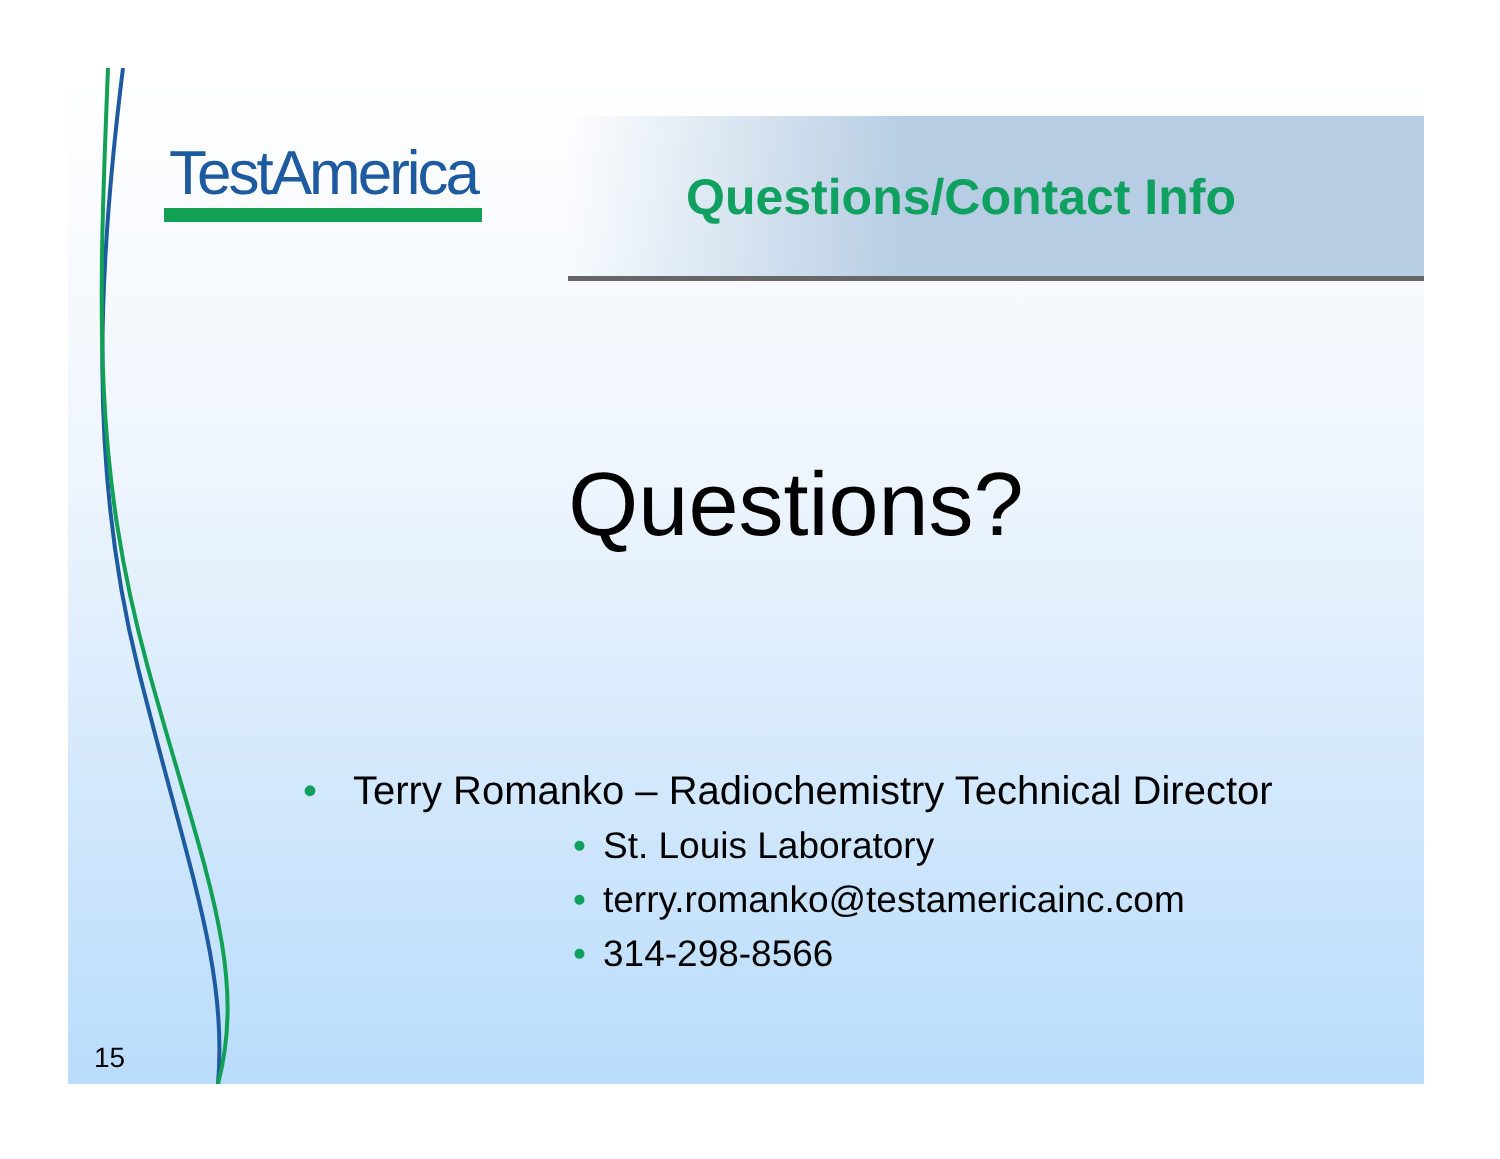TestAmerica Questions/Contact Info
Questions?
• Terry Romanko – Radiochemistry Technical Director
• St. Louis Laboratory
• terry.romanko@testamericainc.com
• 314-298-8566
15